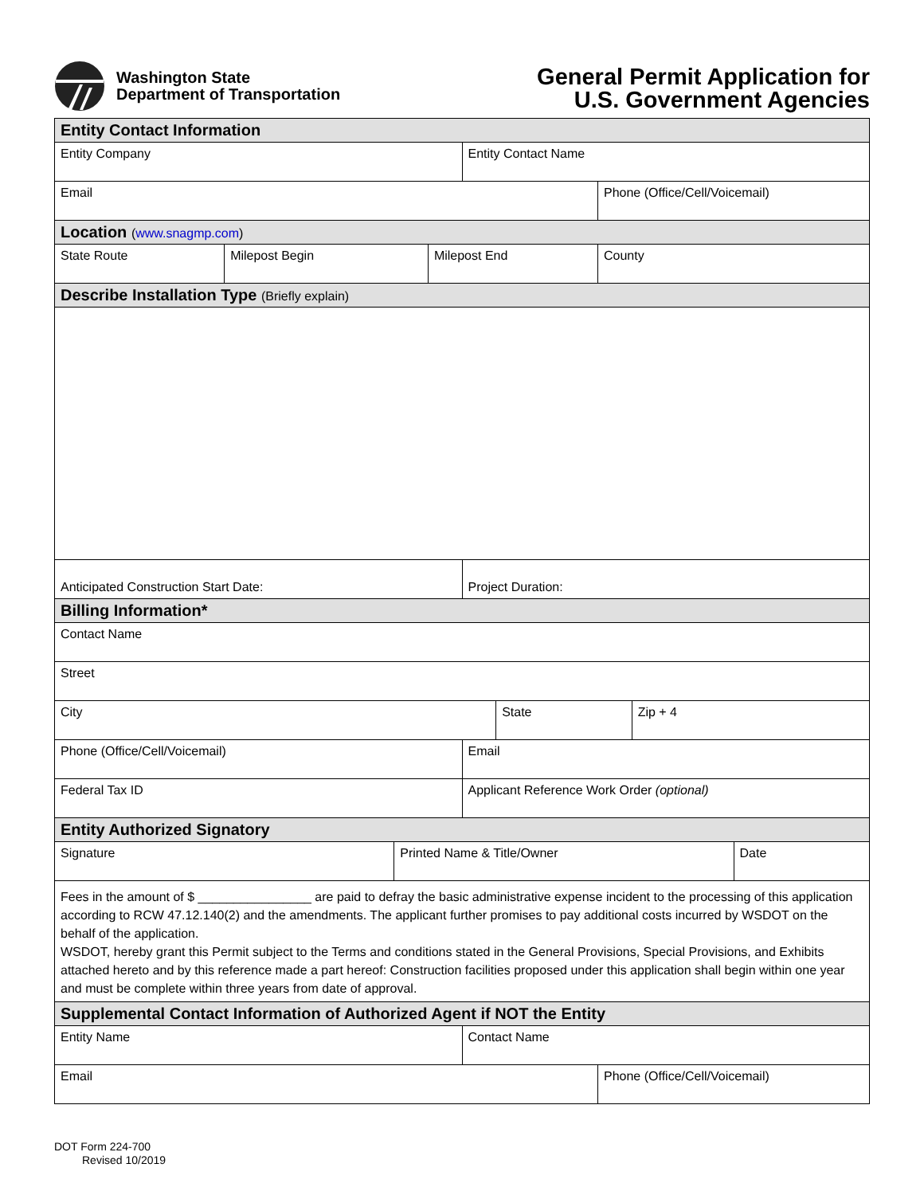Washington State
Department of Transportation
General Permit Application for
U.S. Government Agencies
| Entity Contact Information | | | | | | | | |
| Entity Company | | | | Entity Contact Name | | | | |
| Email | | | | | | Phone (Office/Cell/Voicemail) | | |
| Location ( www.snagmp.com ) | | | | | | | | |
| State Route | Milepost Begin | | Milepost End | | | County | | |
| Describe Installation Type (Briefly explain) | | | | | | | | |
| Anticipated Construction Start Date: | | | | Project Duration: | | | | |
| Billing Information* | | | | | | | | |
| Contact Name | | | | | | | | |
| Street | | | | | | | | |
| City | | | | | State | | Zip + 4 | |
| Phone (Office/Cell/Voicemail) | | | | Email | | | | |
| Federal Tax ID | | | | Applicant Reference Work Order (optional) | | | | |
| Entity Authorized Signatory | | | | | | | | |
| Signature | | Printed Name & Title/Owner | | | | | | Date |
| Fees in the amount of $ ________________ are paid to defray the basic administrative expense incident to the processing of this application according to RCW 47.12.140(2) and the amendments. The applicant further promises to pay additional costs incurred by WSDOT on the behalf of the application. WSDOT, hereby grant this Permit subject to the Terms and conditions stated in the General Provisions, Special Provisions, and Exhibits attached hereto and by this reference made a part hereof: Construction facilities proposed under this application shall begin within one year and must be complete within three years from date of approval. | | | | | | | | |
| Supplemental Contact Information of Authorized Agent if NOT the Entity | | | | | | | | |
| Entity Name | | | | Contact Name | | | | |
| Email | | | | | | Phone (Office/Cell/Voicemail) | | |
DOT Form 224-700
Revised 10/2019